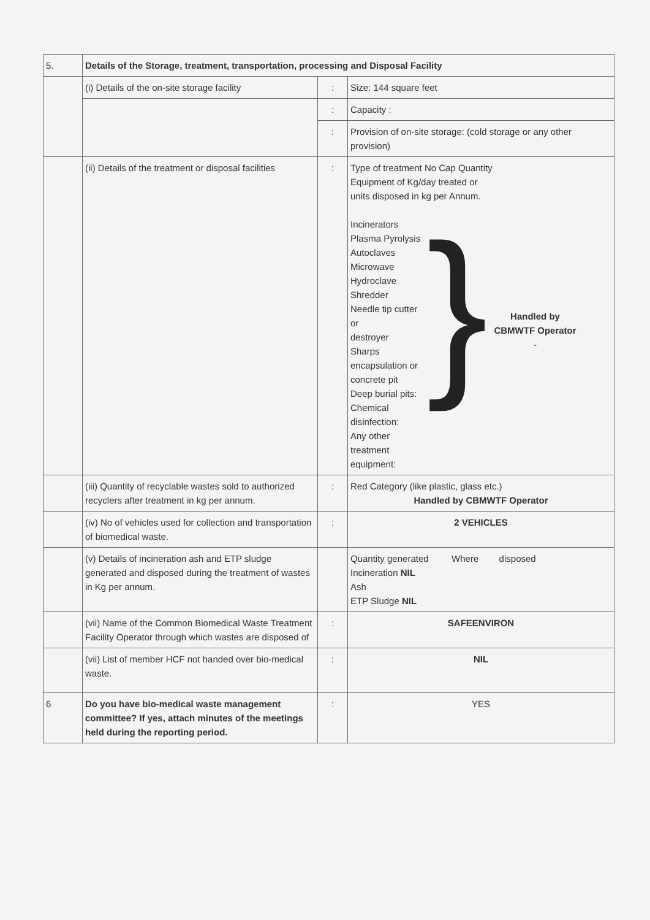| 5. | Details of the Storage, treatment, transportation, processing and Disposal Facility | | |
| | (i) Details of the on-site storage facility | : | Size: 144 square feet |
| | | : | Capacity : |
| | | : | Provision of on-site storage: (cold storage or any other provision) |
| | (ii) Details of the treatment or disposal facilities | : | Type of treatment No Cap Quantity Equipment of Kg/day treated or units disposed in kg per Annum. Incinerators Plasma Pyrolysis Autoclaves Microwave Hydroclave Shredder Needle tip cutter or destroyer Sharps encapsulation or concrete pit Deep burial pits: Chemical disinfection: Any other treatment equipment: } Handled by CBMWTF Operator - |
| | (iii) Quantity of recyclable wastes sold to authorized recyclers after treatment in kg per annum. | : | Red Category (like plastic, glass etc.) Handled by CBMWTF Operator |
| | (iv) No of vehicles used for collection and transportation of biomedical waste. | : | 2 VEHICLES |
| | (v) Details of incineration ash and ETP sludge generated and disposed during the treatment of wastes in Kg per annum. | | Quantity generated Where disposed Incineration NIL Ash ETP Sludge NIL |
| | (vii) Name of the Common Biomedical Waste Treatment Facility Operator through which wastes are disposed of | : | SAFEENVIRON |
| | (vii) List of member HCF not handed over bio-medical waste. | : | NIL |
| 6 | Do you have bio-medical waste management committee? If yes, attach minutes of the meetings held during the reporting period. | : | YES |